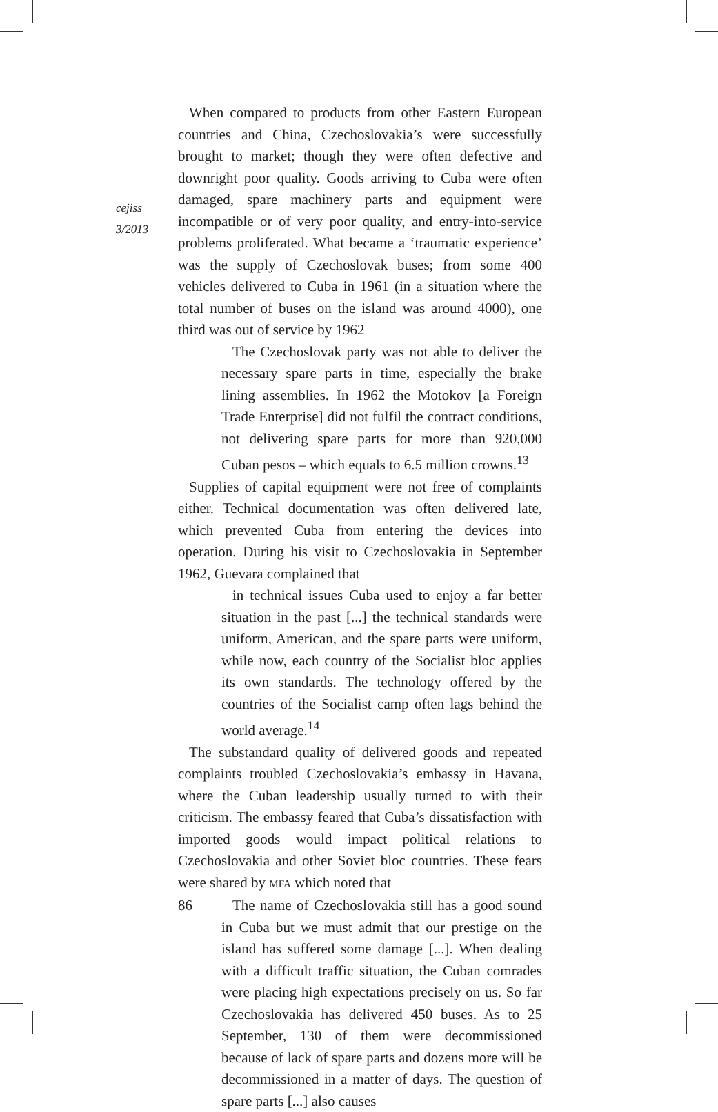cejiss
3/2013
When compared to products from other Eastern European countries and China, Czechoslovakia’s were successfully brought to market; though they were often defective and downright poor quality. Goods arriving to Cuba were often damaged, spare machinery parts and equipment were incompatible or of very poor quality, and entry-into-service problems proliferated. What became a ‘traumatic experience’ was the supply of Czechoslovak buses; from some 400 vehicles delivered to Cuba in 1961 (in a situation where the total number of buses on the island was around 4000), one third was out of service by 1962
The Czechoslovak party was not able to deliver the necessary spare parts in time, especially the brake lining assemblies. In 1962 the Motokov [a Foreign Trade Enterprise] did not fulfil the contract conditions, not delivering spare parts for more than 920,000 Cuban pesos – which equals to 6.5 million crowns.<sup>13</sup>
Supplies of capital equipment were not free of complaints either. Technical documentation was often delivered late, which prevented Cuba from entering the devices into operation. During his visit to Czechoslovakia in September 1962, Guevara complained that
in technical issues Cuba used to enjoy a far better situation in the past [...] the technical standards were uniform, American, and the spare parts were uniform, while now, each country of the Socialist bloc applies its own standards. The technology offered by the countries of the Socialist camp often lags behind the world average.<sup>14</sup>
The substandard quality of delivered goods and repeated complaints troubled Czechoslovakia’s embassy in Havana, where the Cuban leadership usually turned to with their criticism. The embassy feared that Cuba’s dissatisfaction with imported goods would impact political relations to Czechoslovakia and other Soviet bloc countries. These fears were shared by MFA which noted that
The name of Czechoslovakia still has a good sound in Cuba but we must admit that our prestige on the island has suffered some damage [...]. When dealing with a difficult traffic situation, the Cuban comrades were placing high expectations precisely on us. So far Czechoslovakia has delivered 450 buses. As to 25 September, 130 of them were decommissioned because of lack of spare parts and dozens more will be decommissioned in a matter of days. The question of spare parts [...] also causes
86